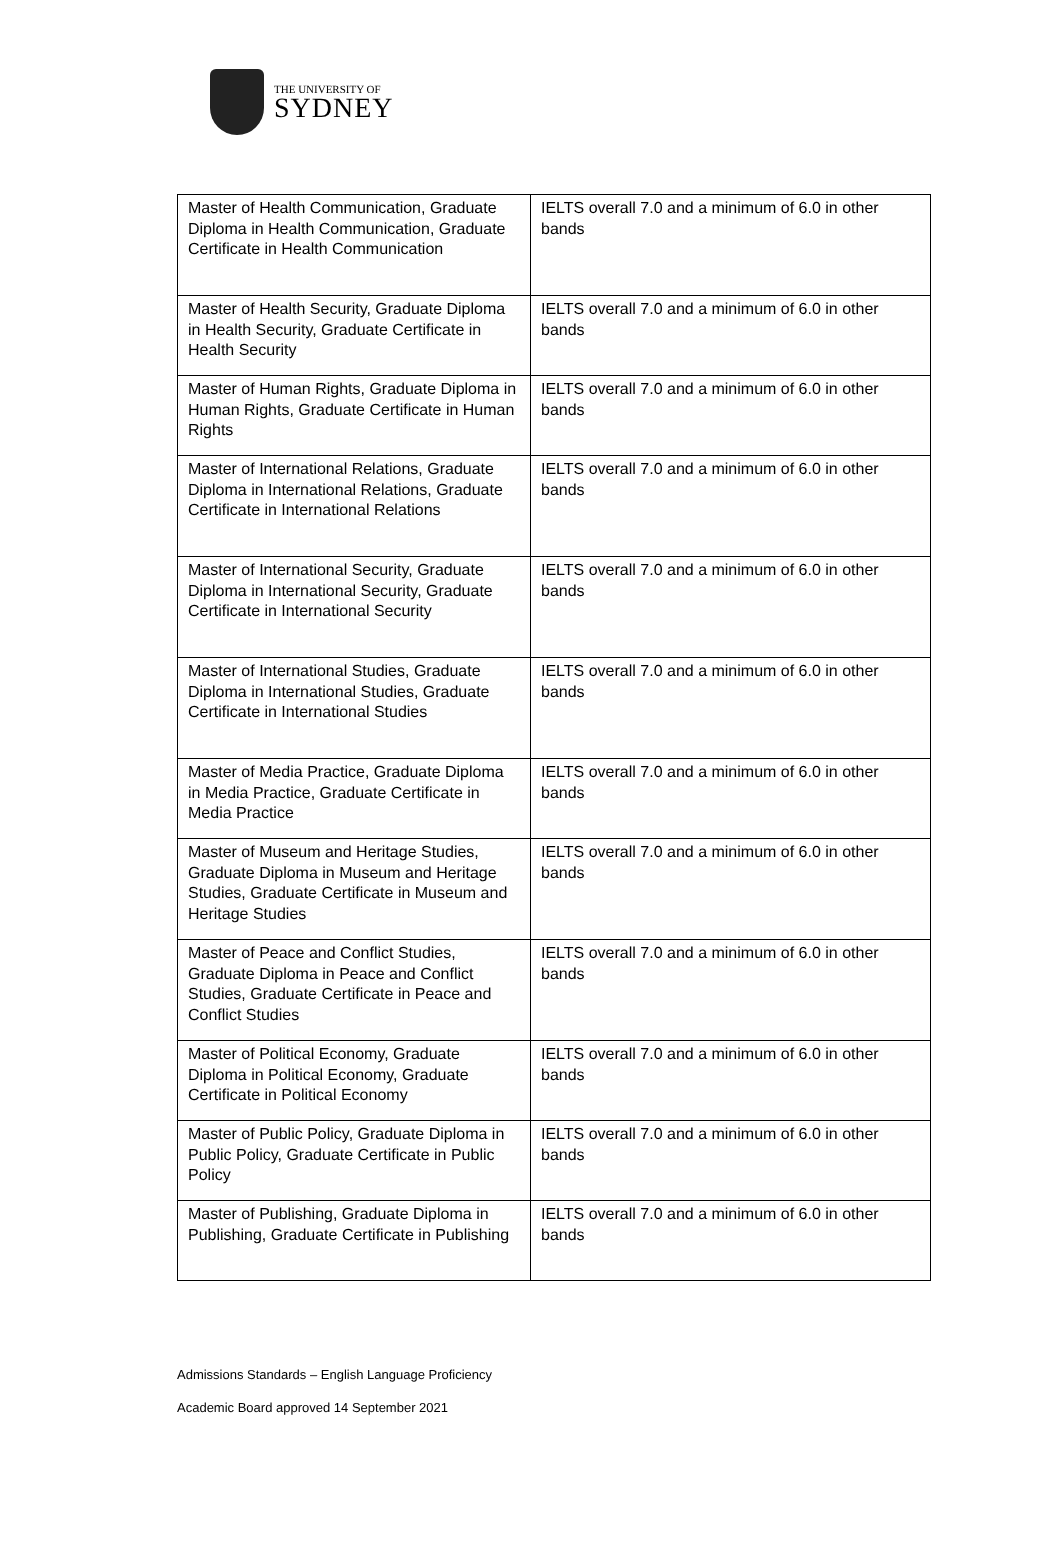THE UNIVERSITY OF
SYDNEY
| Master of Health Communication, Graduate Diploma in Health Communication, Graduate Certificate in Health Communication | IELTS overall 7.0 and a minimum of 6.0 in other bands |
| Master of Health Security, Graduate Diploma in Health Security, Graduate Certificate in Health Security | IELTS overall 7.0 and a minimum of 6.0 in other bands |
| Master of Human Rights, Graduate Diploma in Human Rights, Graduate Certificate in Human Rights | IELTS overall 7.0 and a minimum of 6.0 in other bands |
| Master of International Relations, Graduate Diploma in International Relations, Graduate Certificate in International Relations | IELTS overall 7.0 and a minimum of 6.0 in other bands |
| Master of International Security, Graduate Diploma in International Security, Graduate Certificate in International Security | IELTS overall 7.0 and a minimum of 6.0 in other bands |
| Master of International Studies, Graduate Diploma in International Studies, Graduate Certificate in International Studies | IELTS overall 7.0 and a minimum of 6.0 in other bands |
| Master of Media Practice, Graduate Diploma in Media Practice, Graduate Certificate in Media Practice | IELTS overall 7.0 and a minimum of 6.0 in other bands |
| Master of Museum and Heritage Studies, Graduate Diploma in Museum and Heritage Studies, Graduate Certificate in Museum and Heritage Studies | IELTS overall 7.0 and a minimum of 6.0 in other bands |
| Master of Peace and Conflict Studies, Graduate Diploma in Peace and Conflict Studies, Graduate Certificate in Peace and Conflict Studies | IELTS overall 7.0 and a minimum of 6.0 in other bands |
| Master of Political Economy, Graduate Diploma in Political Economy, Graduate Certificate in Political Economy | IELTS overall 7.0 and a minimum of 6.0 in other bands |
| Master of Public Policy, Graduate Diploma in Public Policy, Graduate Certificate in Public Policy | IELTS overall 7.0 and a minimum of 6.0 in other bands |
| Master of Publishing, Graduate Diploma in Publishing, Graduate Certificate in Publishing | IELTS overall 7.0 and a minimum of 6.0 in other bands |
Admissions Standards – English Language Proficiency
Academic Board approved 14 September 2021